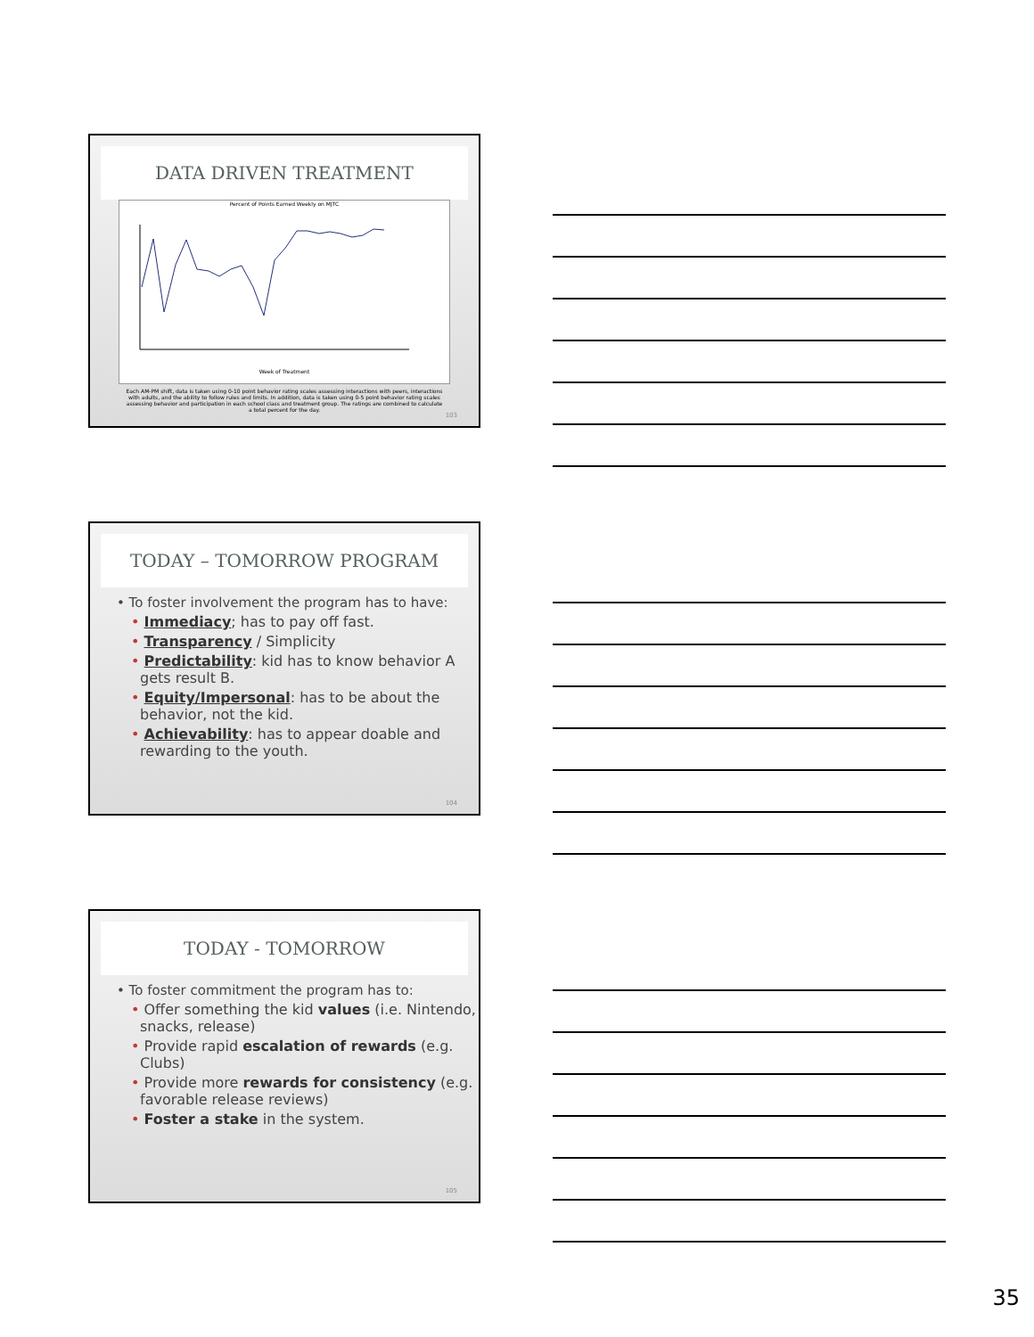DATA DRIVEN TREATMENT
Percent of Points Earned Weekly on MJTC
Week of Treatment
Each AM-PM shift, data is taken using 0-10 point behavior rating scales assessing interactions with peers, interactions with adults, and the ability to follow rules and limits. In addition, data is taken using 0-5 point behavior rating scales assessing behavior and participation in each school class and treatment group. The ratings are combined to calculate a total percent for the day.
103
TODAY – TOMORROW PROGRAM
• To foster involvement the program has to have:
• Immediacy; has to pay off fast.
• Transparency / Simplicity
• Predictability: kid has to know behavior A gets result B.
• Equity/Impersonal: has to be about the behavior, not the kid.
• Achievability: has to appear doable and rewarding to the youth.
104
TODAY - TOMORROW
• To foster commitment the program has to:
• Offer something the kid values (i.e. Nintendo, snacks, release)
• Provide rapid escalation of rewards (e.g. Clubs)
• Provide more rewards for consistency (e.g. favorable release reviews)
• Foster a stake in the system.
105
35